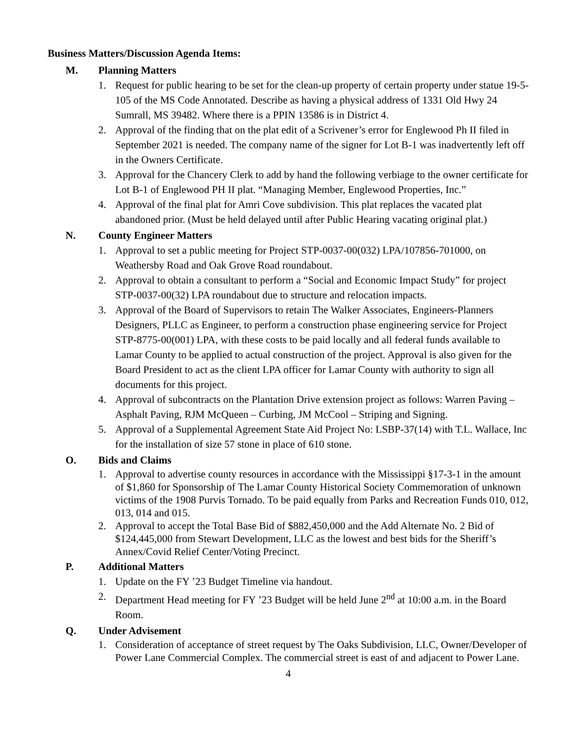Business Matters/Discussion Agenda Items:
M. Planning Matters
1. Request for public hearing to be set for the clean-up property of certain property under statue 19-5-105 of the MS Code Annotated. Describe as having a physical address of 1331 Old Hwy 24 Sumrall, MS 39482. Where there is a PPIN 13586 is in District 4.
2. Approval of the finding that on the plat edit of a Scrivener’s error for Englewood Ph II filed in September 2021 is needed. The company name of the signer for Lot B-1 was inadvertently left off in the Owners Certificate.
3. Approval for the Chancery Clerk to add by hand the following verbiage to the owner certificate for Lot B-1 of Englewood PH II plat. “Managing Member, Englewood Properties, Inc.”
4. Approval of the final plat for Amri Cove subdivision. This plat replaces the vacated plat abandoned prior. (Must be held delayed until after Public Hearing vacating original plat.)
N. County Engineer Matters
1. Approval to set a public meeting for Project STP-0037-00(032) LPA/107856-701000, on Weathersby Road and Oak Grove Road roundabout.
2. Approval to obtain a consultant to perform a “Social and Economic Impact Study” for project STP-0037-00(32) LPA roundabout due to structure and relocation impacts.
3. Approval of the Board of Supervisors to retain The Walker Associates, Engineers-Planners Designers, PLLC as Engineer, to perform a construction phase engineering service for Project STP-8775-00(001) LPA, with these costs to be paid locally and all federal funds available to Lamar County to be applied to actual construction of the project. Approval is also given for the Board President to act as the client LPA officer for Lamar County with authority to sign all documents for this project.
4. Approval of subcontracts on the Plantation Drive extension project as follows: Warren Paving – Asphalt Paving, RJM McQueen – Curbing, JM McCool – Striping and Signing.
5. Approval of a Supplemental Agreement State Aid Project No: LSBP-37(14) with T.L. Wallace, Inc for the installation of size 57 stone in place of 610 stone.
O. Bids and Claims
1. Approval to advertise county resources in accordance with the Mississippi §17-3-1 in the amount of $1,860 for Sponsorship of The Lamar County Historical Society Commemoration of unknown victims of the 1908 Purvis Tornado. To be paid equally from Parks and Recreation Funds 010, 012, 013, 014 and 015.
2. Approval to accept the Total Base Bid of $882,450,000 and the Add Alternate No. 2 Bid of $124,445,000 from Stewart Development, LLC as the lowest and best bids for the Sheriff’s Annex/Covid Relief Center/Voting Precinct.
P. Additional Matters
1. Update on the FY ’23 Budget Timeline via handout.
2. Department Head meeting for FY ’23 Budget will be held June 2<sup>nd</sup> at 10:00 a.m. in the Board Room.
Q. Under Advisement
1. Consideration of acceptance of street request by The Oaks Subdivision, LLC, Owner/Developer of Power Lane Commercial Complex. The commercial street is east of and adjacent to Power Lane.
4